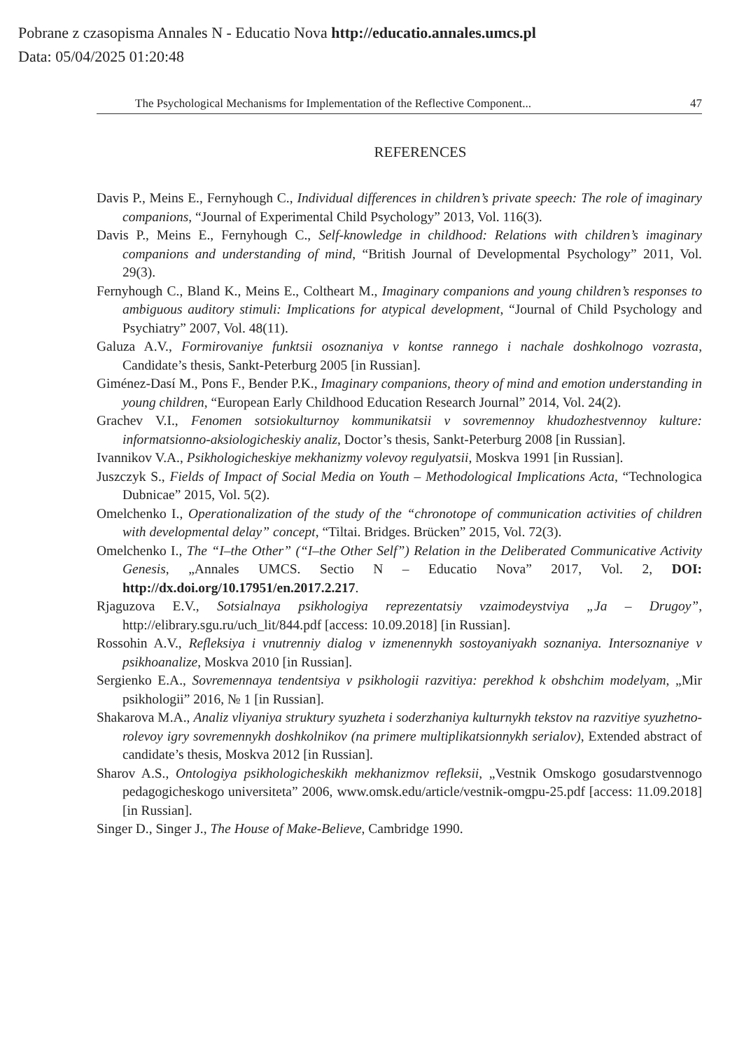Pobrane z czasopisma Annales N - Educatio Nova http://educatio.annales.umcs.pl
Data: 05/04/2025 01:20:48
The Psychological Mechanisms for Implementation of the Reflective Component... 47
REFERENCES
Davis P., Meins E., Fernyhough C., Individual differences in children’s private speech: The role of imaginary companions, “Journal of Experimental Child Psychology” 2013, Vol. 116(3).
Davis P., Meins E., Fernyhough C., Self-knowledge in childhood: Relations with children’s imaginary companions and understanding of mind, “British Journal of Developmental Psychology” 2011, Vol. 29(3).
Fernyhough C., Bland K., Meins E., Coltheart M., Imaginary companions and young children’s responses to ambiguous auditory stimuli: Implications for atypical development, “Journal of Child Psychology and Psychiatry” 2007, Vol. 48(11).
Galuza A.V., Formirovaniye funktsii osoznaniya v kontse rannego i nachale doshkolnogo vozrasta, Candidate’s thesis, Sankt-Peterburg 2005 [in Russian].
Giménez-Dasí M., Pons F., Bender P.K., Imaginary companions, theory of mind and emotion understanding in young children, “European Early Childhood Education Research Journal” 2014, Vol. 24(2).
Grachev V.I., Fenomen sotsiokulturnoy kommunikatsii v sovremennoy khudozhestvennoy kulture: informatsionno-aksiologicheskiy analiz, Doctor’s thesis, Sankt-Peterburg 2008 [in Russian].
Ivannikov V.A., Psikhologicheskiye mekhanizmy volevoy regulyatsii, Moskva 1991 [in Russian].
Juszczyk S., Fields of Impact of Social Media on Youth – Methodological Implications Acta, “Technologica Dubnicae” 2015, Vol. 5(2).
Omelchenko I., Operationalization of the study of the “chronotope of communication activities of children with developmental delay” concept, “Tiltai. Bridges. Brücken” 2015, Vol. 72(3).
Omelchenko I., The “I–the Other” (“I–the Other Self”) Relation in the Deliberated Communicative Activity Genesis, „Annales UMCS. Sectio N – Educatio Nova” 2017, Vol. 2, DOI: http://dx.doi.org/10.17951/en.2017.2.217.
Rjaguzova E.V., Sotsialnaya psikhologiya reprezentatsiy vzaimodeystviya „Ja – Drugoy”, http://elibrary.sgu.ru/uch_lit/844.pdf [access: 10.09.2018] [in Russian].
Rossohin A.V., Refleksiya i vnutrenniy dialog v izmenennykh sostoyaniyakh soznaniya. Intersoznaniye v psikhoanalize, Moskva 2010 [in Russian].
Sergienko E.A., Sovremennaya tendentsiya v psikhologii razvitiya: perekhod k obshchim modelyam, „Mir psikhologii” 2016, № 1 [in Russian].
Shakarova M.A., Analiz vliyaniya struktury syuzheta i soderzhaniya kulturnykh tekstov na razvitiye syuzhetno-rolevoy igry sovremennykh doshkolnikov (na primere multiplikatsionnykh serialov), Extended abstract of candidate’s thesis, Moskva 2012 [in Russian].
Sharov A.S., Ontologiya psikhologicheskikh mekhanizmov refleksii, „Vestnik Omskogo gosudarstvennogo pedagogicheskogo universiteta” 2006, www.omsk.edu/article/vestnik-omgpu-25.pdf [access: 11.09.2018] [in Russian].
Singer D., Singer J., The House of Make-Believe, Cambridge 1990.